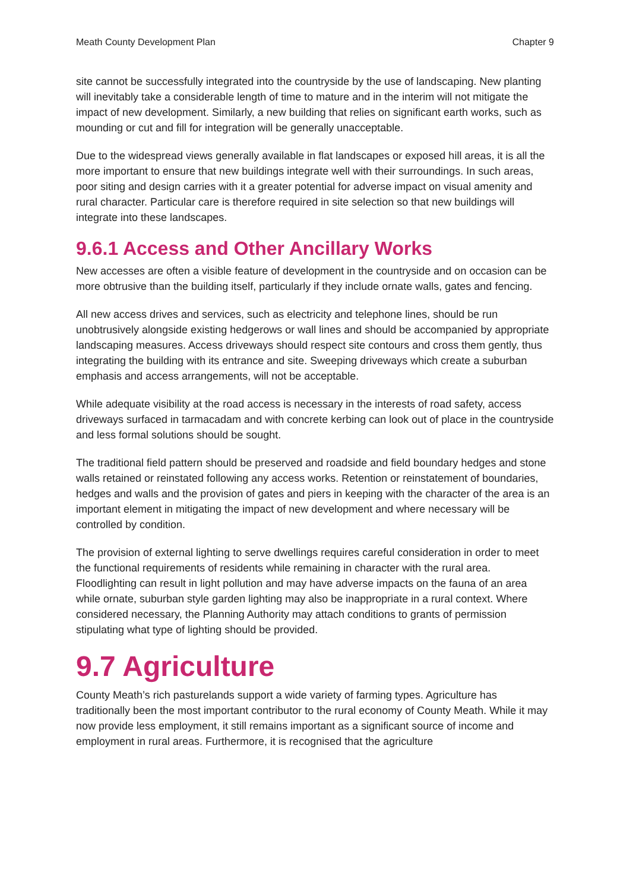Meath County Development Plan Chapter 9
site cannot be successfully integrated into the countryside by the use of landscaping. New planting will inevitably take a considerable length of time to mature and in the interim will not mitigate the impact of new development. Similarly, a new building that relies on significant earth works, such as mounding or cut and fill for integration will be generally unacceptable.
Due to the widespread views generally available in flat landscapes or exposed hill areas, it is all the more important to ensure that new buildings integrate well with their surroundings. In such areas, poor siting and design carries with it a greater potential for adverse impact on visual amenity and rural character. Particular care is therefore required in site selection so that new buildings will integrate into these landscapes.
9.6.1 Access and Other Ancillary Works
New accesses are often a visible feature of development in the countryside and on occasion can be more obtrusive than the building itself, particularly if they include ornate walls, gates and fencing.
All new access drives and services, such as electricity and telephone lines, should be run unobtrusively alongside existing hedgerows or wall lines and should be accompanied by appropriate landscaping measures. Access driveways should respect site contours and cross them gently, thus integrating the building with its entrance and site. Sweeping driveways which create a suburban emphasis and access arrangements, will not be acceptable.
While adequate visibility at the road access is necessary in the interests of road safety, access driveways surfaced in tarmacadam and with concrete kerbing can look out of place in the countryside and less formal solutions should be sought.
The traditional field pattern should be preserved and roadside and field boundary hedges and stone walls retained or reinstated following any access works. Retention or reinstatement of boundaries, hedges and walls and the provision of gates and piers in keeping with the character of the area is an important element in mitigating the impact of new development and where necessary will be controlled by condition.
The provision of external lighting to serve dwellings requires careful consideration in order to meet the functional requirements of residents while remaining in character with the rural area. Floodlighting can result in light pollution and may have adverse impacts on the fauna of an area while ornate, suburban style garden lighting may also be inappropriate in a rural context. Where considered necessary, the Planning Authority may attach conditions to grants of permission stipulating what type of lighting should be provided.
9.7 Agriculture
County Meath’s rich pasturelands support a wide variety of farming types. Agriculture has traditionally been the most important contributor to the rural economy of County Meath. While it may now provide less employment, it still remains important as a significant source of income and employment in rural areas. Furthermore, it is recognised that the agriculture